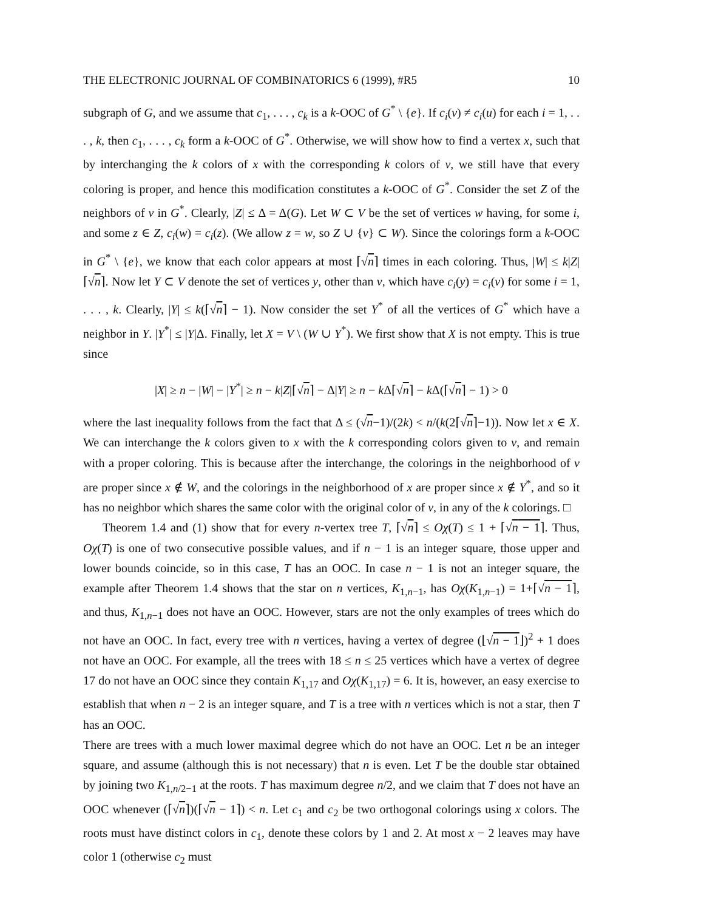THE ELECTRONIC JOURNAL OF COMBINATORICS 6 (1999), #R5 10
subgraph of G, and we assume that c<sub>1</sub>, . . . , c<sub>k</sub> is a k-OOC of G<sup>*</sup> \ {e}. If c<sub>i</sub>(v) ≠ c<sub>i</sub>(u) for each i = 1, . . . , k, then c<sub>1</sub>, . . . , c<sub>k</sub> form a k-OOC of G<sup>*</sup>. Otherwise, we will show how to find a vertex x, such that by interchanging the k colors of x with the corresponding k colors of v, we still have that every coloring is proper, and hence this modification constitutes a k-OOC of G<sup>*</sup>. Consider the set Z of the neighbors of v in G<sup>*</sup>. Clearly, |Z| ≤ Δ = Δ(G). Let W ⊂ V be the set of vertices w having, for some i, and some z ∈ Z, c<sub>i</sub>(w) = c<sub>i</sub>(z). (We allow z = w, so Z ∪ {v} ⊂ W). Since the colorings form a k-OOC in G<sup>*</sup> \ {e}, we know that each color appears at most ⌈√n⌉ times in each coloring. Thus, |W| ≤ k|Z|⌈√n⌉. Now let Y ⊂ V denote the set of vertices y, other than v, which have c<sub>i</sub>(y) = c<sub>i</sub>(v) for some i = 1, . . . , k. Clearly, |Y| ≤ k(⌈√n⌉ − 1). Now consider the set Y<sup>*</sup> of all the vertices of G<sup>*</sup> which have a neighbor in Y. |Y<sup>*</sup>| ≤ |Y|Δ. Finally, let X = V \ (W ∪ Y<sup>*</sup>). We first show that X is not empty. This is true since
|X| ≥ n − |W| − |Y<sup>*</sup>| ≥ n − k|Z|⌈√n⌉ − Δ|Y| ≥ n − k Δ⌈√n⌉ − k Δ(⌈√n⌉ − 1) > 0
where the last inequality follows from the fact that Δ ≤ (√n−1)/(2k) < n/(k(2⌈√n⌉−1)). Now let x ∈ X. We can interchange the k colors given to x with the k corresponding colors given to v, and remain with a proper coloring. This is because after the interchange, the colorings in the neighborhood of v are proper since x ∉ W, and the colorings in the neighborhood of x are proper since x ∉ Y<sup>*</sup>, and so it has no neighbor which shares the same color with the original color of v, in any of the k colorings. □
Theorem 1.4 and (1) show that for every n-vertex tree T, ⌈√n⌉ ≤ Oχ(T) ≤ 1 + ⌈√n − 1⌉. Thus, Oχ(T) is one of two consecutive possible values, and if n − 1 is an integer square, those upper and lower bounds coincide, so in this case, T has an OOC. In case n − 1 is not an integer square, the example after Theorem 1.4 shows that the star on n vertices, K<sub>1,n−1</sub>, has Oχ(K<sub>1,n−1</sub>) = 1+⌈√n − 1⌉, and thus, K<sub>1,n−1</sub> does not have an OOC. However, stars are not the only examples of trees which do not have an OOC. In fact, every tree with n vertices, having a vertex of degree (⌊√n − 1⌋)<sup>2</sup> + 1 does not have an OOC. For example, all the trees with 18 ≤ n ≤ 25 vertices which have a vertex of degree 17 do not have an OOC since they contain K<sub>1,17</sub> and Oχ(K<sub>1,17</sub>) = 6. It is, however, an easy exercise to establish that when n − 2 is an integer square, and T is a tree with n vertices which is not a star, then T has an OOC.
There are trees with a much lower maximal degree which do not have an OOC. Let n be an integer square, and assume (although this is not necessary) that n is even. Let T be the double star obtained by joining two K<sub>1,n/2−1</sub> at the roots. T has maximum degree n/2, and we claim that T does not have an OOC whenever (⌈√n⌉)(⌈√n − 1⌉) < n. Let c<sub>1</sub> and c<sub>2</sub> be two orthogonal colorings using x colors. The roots must have distinct colors in c<sub>1</sub>, denote these colors by 1 and 2. At most x − 2 leaves may have color 1 (otherwise c<sub>2</sub> must